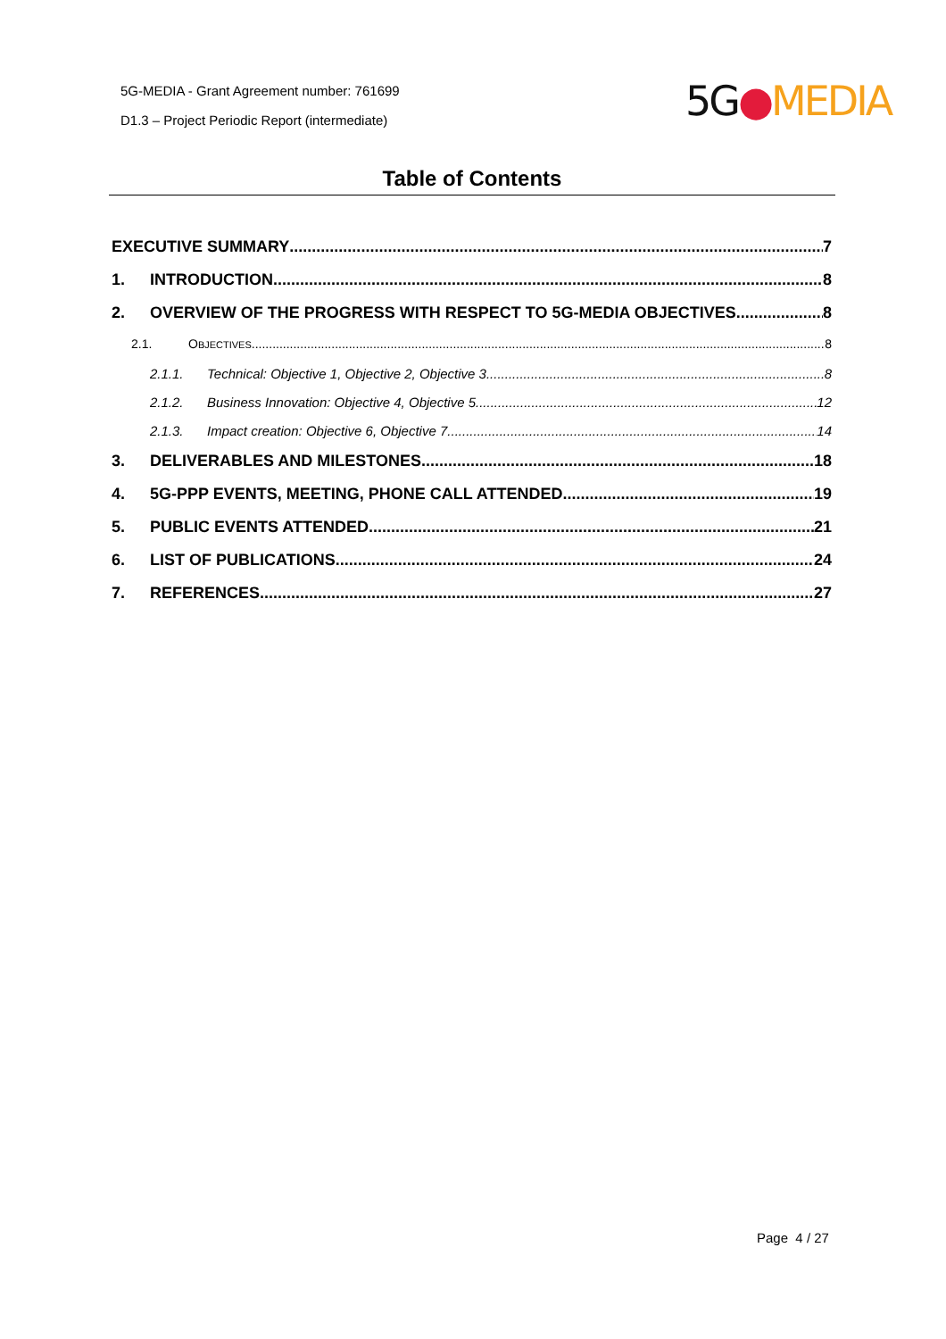5G-MEDIA - Grant Agreement number: 761699
D1.3 – Project Periodic Report (intermediate)
5G●MEDIA
Table of Contents
EXECUTIVE SUMMARY 7
1. INTRODUCTION 8
2. OVERVIEW OF THE PROGRESS WITH RESPECT TO 5G-MEDIA OBJECTIVES 8
2.1. OBJECTIVES 8
2.1.1. Technical: Objective 1, Objective 2, Objective 3 8
2.1.2. Business Innovation: Objective 4, Objective 5 12
2.1.3. Impact creation: Objective 6, Objective 7 14
3. DELIVERABLES AND MILESTONES 18
4. 5G-PPP EVENTS, MEETING, PHONE CALL ATTENDED 19
5. PUBLIC EVENTS ATTENDED 21
6. LIST OF PUBLICATIONS 24
7. REFERENCES 27
Page 4 / 27